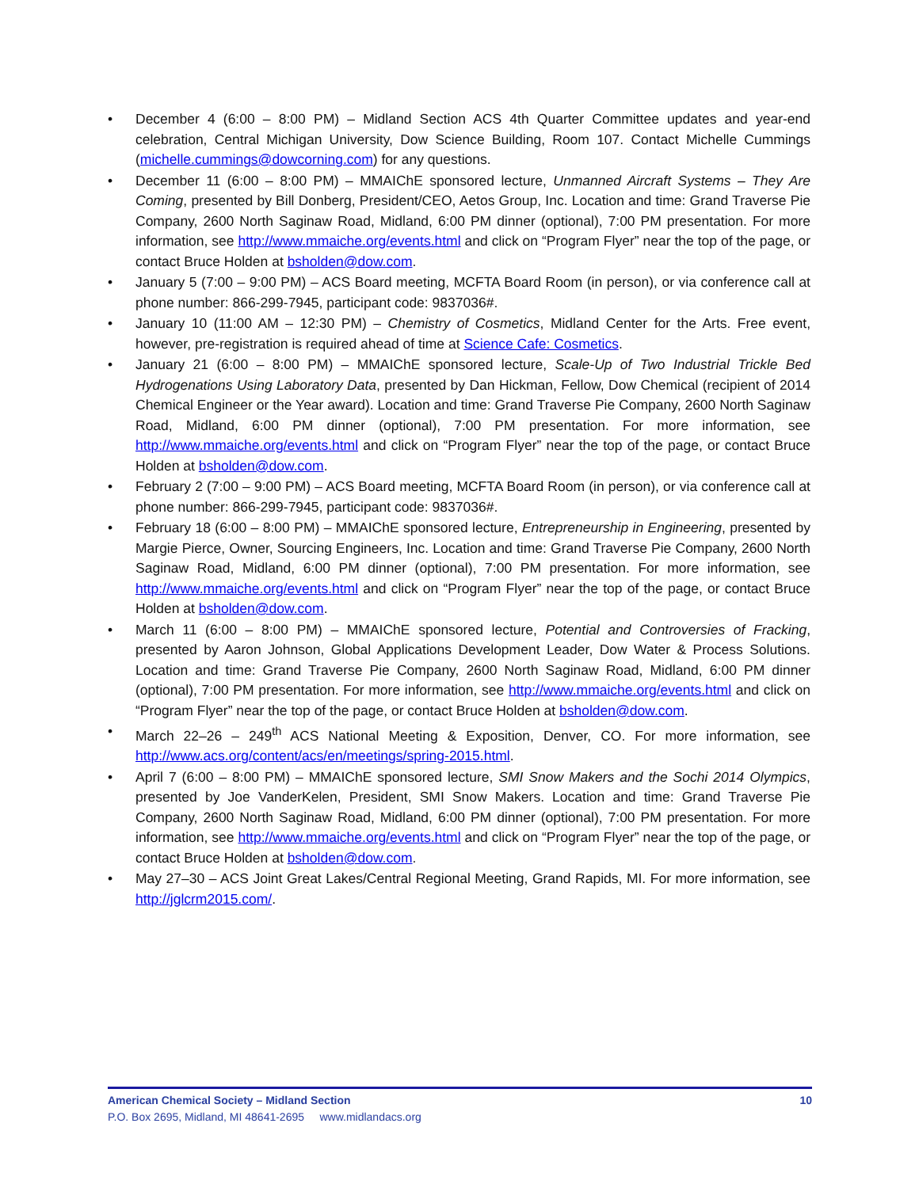• December 4 (6:00 – 8:00 PM) – Midland Section ACS 4th Quarter Committee updates and year-end celebration, Central Michigan University, Dow Science Building, Room 107. Contact Michelle Cummings (michelle.cummings@dowcorning.com) for any questions.
• December 11 (6:00 – 8:00 PM) – MMAIChE sponsored lecture, Unmanned Aircraft Systems – They Are Coming, presented by Bill Donberg, President/CEO, Aetos Group, Inc. Location and time: Grand Traverse Pie Company, 2600 North Saginaw Road, Midland, 6:00 PM dinner (optional), 7:00 PM presentation. For more information, see http://www.mmaiche.org/events.html and click on “Program Flyer” near the top of the page, or contact Bruce Holden at bsholden@dow.com.
• January 5 (7:00 – 9:00 PM) – ACS Board meeting, MCFTA Board Room (in person), or via conference call at phone number: 866-299-7945, participant code: 9837036#.
• January 10 (11:00 AM – 12:30 PM) – Chemistry of Cosmetics, Midland Center for the Arts. Free event, however, pre-registration is required ahead of time at Science Cafe: Cosmetics.
• January 21 (6:00 – 8:00 PM) – MMAIChE sponsored lecture, Scale-Up of Two Industrial Trickle Bed Hydrogenations Using Laboratory Data, presented by Dan Hickman, Fellow, Dow Chemical (recipient of 2014 Chemical Engineer or the Year award). Location and time: Grand Traverse Pie Company, 2600 North Saginaw Road, Midland, 6:00 PM dinner (optional), 7:00 PM presentation. For more information, see http://www.mmaiche.org/events.html and click on “Program Flyer” near the top of the page, or contact Bruce Holden at bsholden@dow.com.
• February 2 (7:00 – 9:00 PM) – ACS Board meeting, MCFTA Board Room (in person), or via conference call at phone number: 866-299-7945, participant code: 9837036#.
• February 18 (6:00 – 8:00 PM) – MMAIChE sponsored lecture, Entrepreneurship in Engineering, presented by Margie Pierce, Owner, Sourcing Engineers, Inc. Location and time: Grand Traverse Pie Company, 2600 North Saginaw Road, Midland, 6:00 PM dinner (optional), 7:00 PM presentation. For more information, see http://www.mmaiche.org/events.html and click on “Program Flyer” near the top of the page, or contact Bruce Holden at bsholden@dow.com.
• March 11 (6:00 – 8:00 PM) – MMAIChE sponsored lecture, Potential and Controversies of Fracking, presented by Aaron Johnson, Global Applications Development Leader, Dow Water & Process Solutions. Location and time: Grand Traverse Pie Company, 2600 North Saginaw Road, Midland, 6:00 PM dinner (optional), 7:00 PM presentation. For more information, see http://www.mmaiche.org/events.html and click on “Program Flyer” near the top of the page, or contact Bruce Holden at bsholden@dow.com.
• March 22–26 – 249<sup>th</sup> ACS National Meeting & Exposition, Denver, CO. For more information, see http://www.acs.org/content/acs/en/meetings/spring-2015.html.
• April 7 (6:00 – 8:00 PM) – MMAIChE sponsored lecture, SMI Snow Makers and the Sochi 2014 Olympics, presented by Joe VanderKelen, President, SMI Snow Makers. Location and time: Grand Traverse Pie Company, 2600 North Saginaw Road, Midland, 6:00 PM dinner (optional), 7:00 PM presentation. For more information, see http://www.mmaiche.org/events.html and click on “Program Flyer” near the top of the page, or contact Bruce Holden at bsholden@dow.com.
• May 27–30 – ACS Joint Great Lakes/Central Regional Meeting, Grand Rapids, MI. For more information, see http://jglcrm2015.com/.
American Chemical Society – Midland Section 10
P.O. Box 2695, Midland, MI 48641-2695 www.midlandacs.org